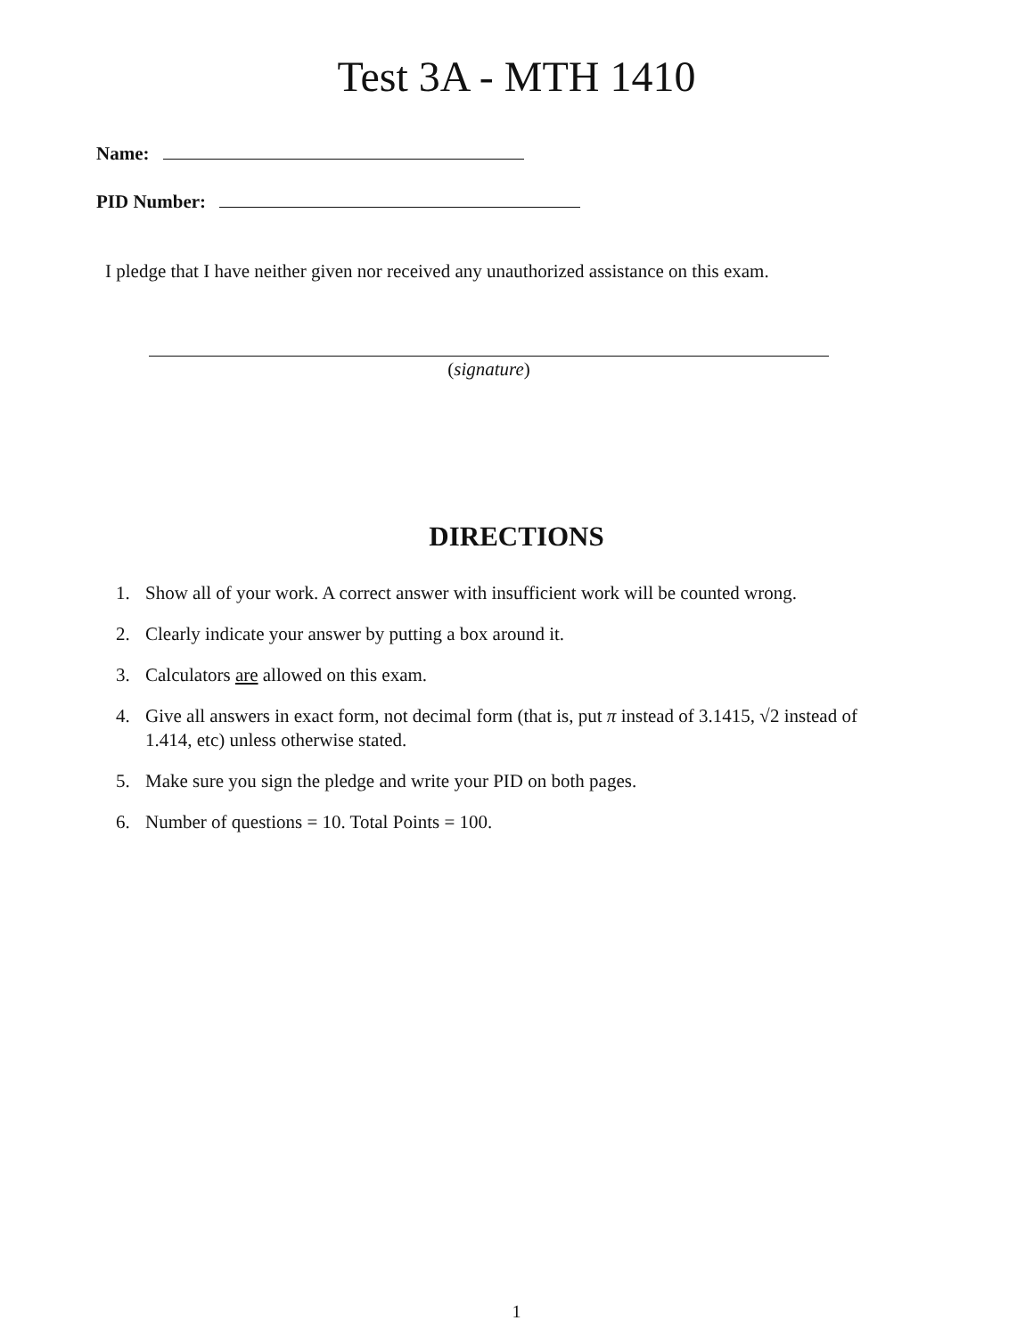Test 3A - MTH 1410
Name:
PID Number:
I pledge that I have neither given nor received any unauthorized assistance on this exam.
(signature)
DIRECTIONS
1. Show all of your work. A correct answer with insufficient work will be counted wrong.
2. Clearly indicate your answer by putting a box around it.
3. Calculators are allowed on this exam.
4. Give all answers in exact form, not decimal form (that is, put π instead of 3.1415, √2 instead of 1.414, etc) unless otherwise stated.
5. Make sure you sign the pledge and write your PID on both pages.
6. Number of questions = 10. Total Points = 100.
1